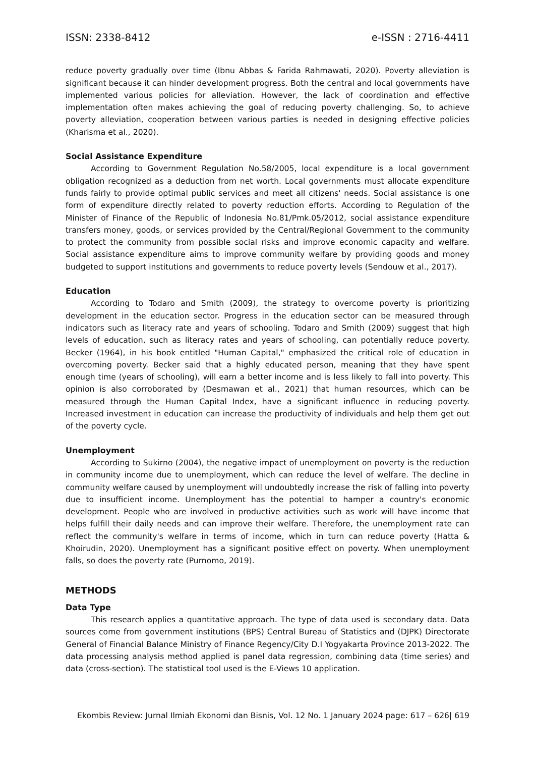ISSN: 2338-8412 e-ISSN : 2716-4411
reduce poverty gradually over time (Ibnu Abbas & Farida Rahmawati, 2020). Poverty alleviation is significant because it can hinder development progress. Both the central and local governments have implemented various policies for alleviation. However, the lack of coordination and effective implementation often makes achieving the goal of reducing poverty challenging. So, to achieve poverty alleviation, cooperation between various parties is needed in designing effective policies (Kharisma et al., 2020).
Social Assistance Expenditure
According to Government Regulation No.58/2005, local expenditure is a local government obligation recognized as a deduction from net worth. Local governments must allocate expenditure funds fairly to provide optimal public services and meet all citizens' needs. Social assistance is one form of expenditure directly related to poverty reduction efforts. According to Regulation of the Minister of Finance of the Republic of Indonesia No.81/Pmk.05/2012, social assistance expenditure transfers money, goods, or services provided by the Central/Regional Government to the community to protect the community from possible social risks and improve economic capacity and welfare. Social assistance expenditure aims to improve community welfare by providing goods and money budgeted to support institutions and governments to reduce poverty levels (Sendouw et al., 2017).
Education
According to Todaro and Smith (2009), the strategy to overcome poverty is prioritizing development in the education sector. Progress in the education sector can be measured through indicators such as literacy rate and years of schooling. Todaro and Smith (2009) suggest that high levels of education, such as literacy rates and years of schooling, can potentially reduce poverty. Becker (1964), in his book entitled "Human Capital," emphasized the critical role of education in overcoming poverty. Becker said that a highly educated person, meaning that they have spent enough time (years of schooling), will earn a better income and is less likely to fall into poverty. This opinion is also corroborated by (Desmawan et al., 2021) that human resources, which can be measured through the Human Capital Index, have a significant influence in reducing poverty. Increased investment in education can increase the productivity of individuals and help them get out of the poverty cycle.
Unemployment
According to Sukirno (2004), the negative impact of unemployment on poverty is the reduction in community income due to unemployment, which can reduce the level of welfare. The decline in community welfare caused by unemployment will undoubtedly increase the risk of falling into poverty due to insufficient income. Unemployment has the potential to hamper a country's economic development. People who are involved in productive activities such as work will have income that helps fulfill their daily needs and can improve their welfare. Therefore, the unemployment rate can reflect the community's welfare in terms of income, which in turn can reduce poverty (Hatta & Khoirudin, 2020). Unemployment has a significant positive effect on poverty. When unemployment falls, so does the poverty rate (Purnomo, 2019).
METHODS
Data Type
This research applies a quantitative approach. The type of data used is secondary data. Data sources come from government institutions (BPS) Central Bureau of Statistics and (DJPK) Directorate General of Financial Balance Ministry of Finance Regency/City D.I Yogyakarta Province 2013-2022. The data processing analysis method applied is panel data regression, combining data (time series) and data (cross-section). The statistical tool used is the E-Views 10 application.
Ekombis Review: Jurnal Ilmiah Ekonomi dan Bisnis, Vol. 12 No. 1 January 2024 page: 617 – 626| 619